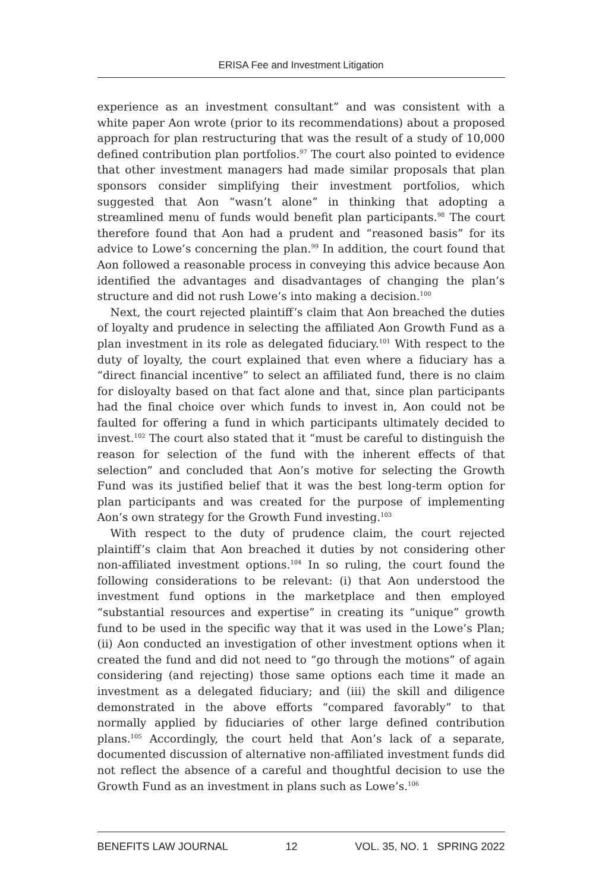ERISA Fee and Investment Litigation
experience as an investment consultant” and was consistent with a white paper Aon wrote (prior to its recommendations) about a proposed approach for plan restructuring that was the result of a study of 10,000 defined contribution plan portfolios.<sup>97</sup> The court also pointed to evidence that other investment managers had made similar proposals that plan sponsors consider simplifying their investment portfolios, which suggested that Aon “wasn’t alone” in thinking that adopting a streamlined menu of funds would benefit plan participants.<sup>98</sup> The court therefore found that Aon had a prudent and “reasoned basis” for its advice to Lowe’s concerning the plan.<sup>99</sup> In addition, the court found that Aon followed a reasonable process in conveying this advice because Aon identified the advantages and disadvantages of changing the plan’s structure and did not rush Lowe’s into making a decision.<sup>100</sup>
Next, the court rejected plaintiff’s claim that Aon breached the duties of loyalty and prudence in selecting the affiliated Aon Growth Fund as a plan investment in its role as delegated fiduciary.<sup>101</sup> With respect to the duty of loyalty, the court explained that even where a fiduciary has a “direct financial incentive” to select an affiliated fund, there is no claim for disloyalty based on that fact alone and that, since plan participants had the final choice over which funds to invest in, Aon could not be faulted for offering a fund in which participants ultimately decided to invest.<sup>102</sup> The court also stated that it “must be careful to distinguish the reason for selection of the fund with the inherent effects of that selection” and concluded that Aon’s motive for selecting the Growth Fund was its justified belief that it was the best long-term option for plan participants and was created for the purpose of implementing Aon’s own strategy for the Growth Fund investing.<sup>103</sup>
With respect to the duty of prudence claim, the court rejected plaintiff’s claim that Aon breached it duties by not considering other non-affiliated investment options.<sup>104</sup> In so ruling, the court found the following considerations to be relevant: (i) that Aon understood the investment fund options in the marketplace and then employed “substantial resources and expertise” in creating its “unique” growth fund to be used in the specific way that it was used in the Lowe’s Plan; (ii) Aon conducted an investigation of other investment options when it created the fund and did not need to “go through the motions” of again considering (and rejecting) those same options each time it made an investment as a delegated fiduciary; and (iii) the skill and diligence demonstrated in the above efforts “compared favorably” to that normally applied by fiduciaries of other large defined contribution plans.<sup>105</sup> Accordingly, the court held that Aon’s lack of a separate, documented discussion of alternative non-affiliated investment funds did not reflect the absence of a careful and thoughtful decision to use the Growth Fund as an investment in plans such as Lowe’s.<sup>106</sup>
BENEFITS LAW JOURNAL 12 VOL. 35, NO. 1 SPRING 2022